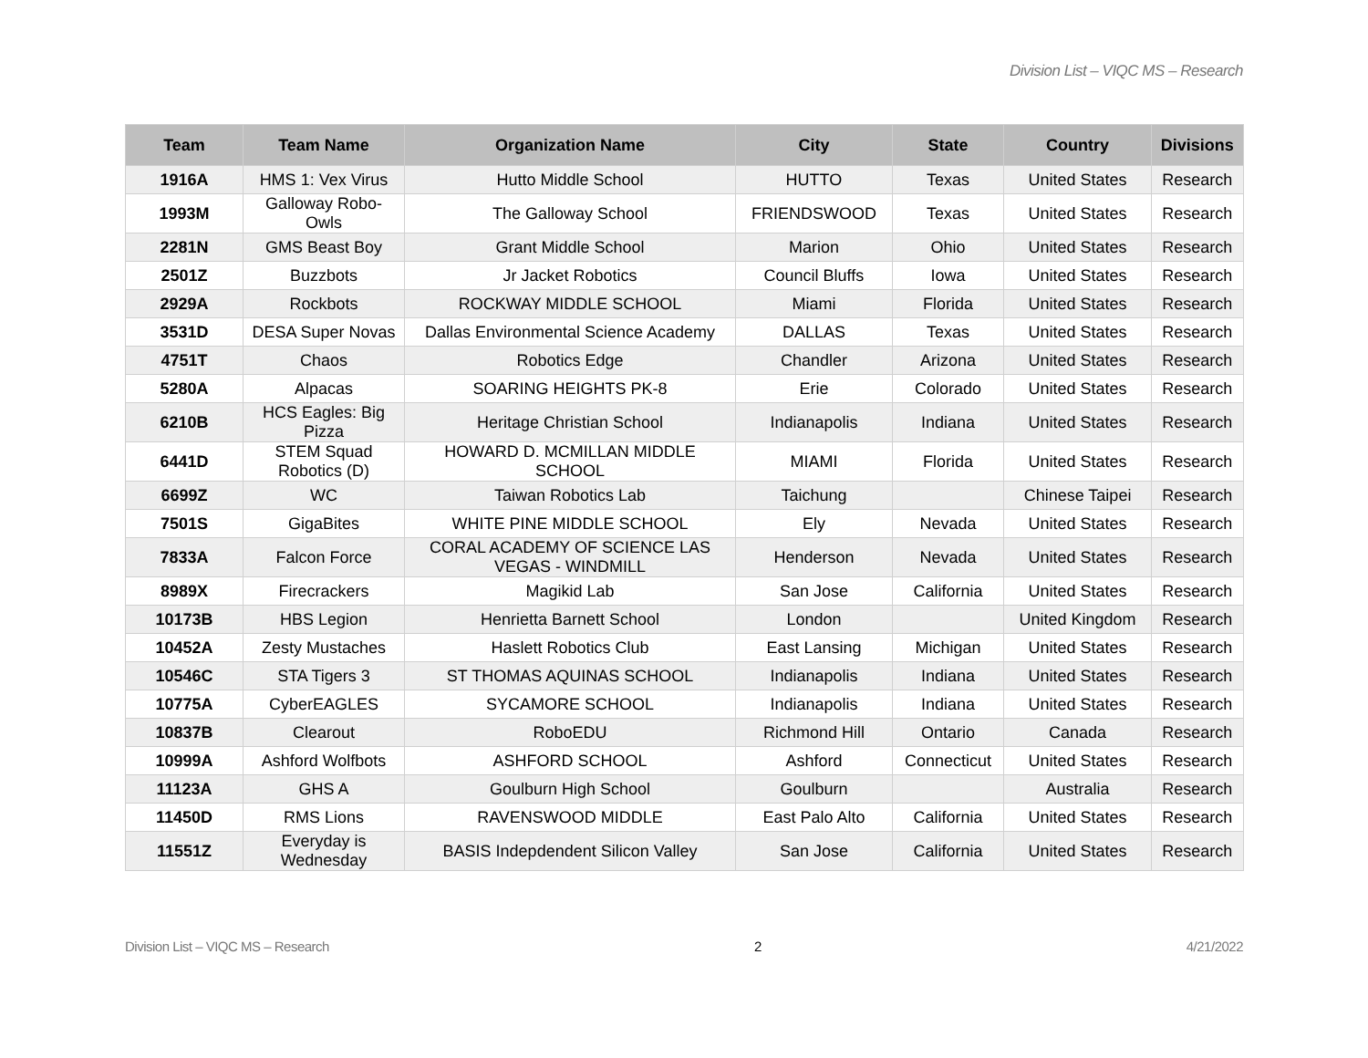Division List – VIQC MS – Research
| Team | Team Name | Organization Name | City | State | Country | Divisions |
| --- | --- | --- | --- | --- | --- | --- |
| 1916A | HMS 1: Vex Virus | Hutto Middle School | HUTTO | Texas | United States | Research |
| 1993M | Galloway Robo-Owls | The Galloway School | FRIENDSWOOD | Texas | United States | Research |
| 2281N | GMS Beast Boy | Grant Middle School | Marion | Ohio | United States | Research |
| 2501Z | Buzzbots | Jr Jacket Robotics | Council Bluffs | Iowa | United States | Research |
| 2929A | Rockbots | ROCKWAY MIDDLE SCHOOL | Miami | Florida | United States | Research |
| 3531D | DESA Super Novas | Dallas Environmental Science Academy | DALLAS | Texas | United States | Research |
| 4751T | Chaos | Robotics Edge | Chandler | Arizona | United States | Research |
| 5280A | Alpacas | SOARING HEIGHTS PK-8 | Erie | Colorado | United States | Research |
| 6210B | HCS Eagles: Big Pizza | Heritage Christian School | Indianapolis | Indiana | United States | Research |
| 6441D | STEM Squad Robotics (D) | HOWARD D. MCMILLAN MIDDLE SCHOOL | MIAMI | Florida | United States | Research |
| 6699Z | WC | Taiwan Robotics Lab | Taichung | | Chinese Taipei | Research |
| 7501S | GigaBites | WHITE PINE MIDDLE SCHOOL | Ely | Nevada | United States | Research |
| 7833A | Falcon Force | CORAL ACADEMY OF SCIENCE LAS VEGAS - WINDMILL | Henderson | Nevada | United States | Research |
| 8989X | Firecrackers | Magikid Lab | San Jose | California | United States | Research |
| 10173B | HBS Legion | Henrietta Barnett School | London | | United Kingdom | Research |
| 10452A | Zesty Mustaches | Haslett Robotics Club | East Lansing | Michigan | United States | Research |
| 10546C | STA Tigers 3 | ST THOMAS AQUINAS SCHOOL | Indianapolis | Indiana | United States | Research |
| 10775A | CyberEAGLES | SYCAMORE SCHOOL | Indianapolis | Indiana | United States | Research |
| 10837B | Clearout | RoboEDU | Richmond Hill | Ontario | Canada | Research |
| 10999A | Ashford Wolfbots | ASHFORD SCHOOL | Ashford | Connecticut | United States | Research |
| 11123A | GHS A | Goulburn High School | Goulburn | | Australia | Research |
| 11450D | RMS Lions | RAVENSWOOD MIDDLE | East Palo Alto | California | United States | Research |
| 11551Z | Everyday is Wednesday | BASIS Indepdendent Silicon Valley | San Jose | California | United States | Research |
Division List – VIQC MS – Research 2 4/21/2022